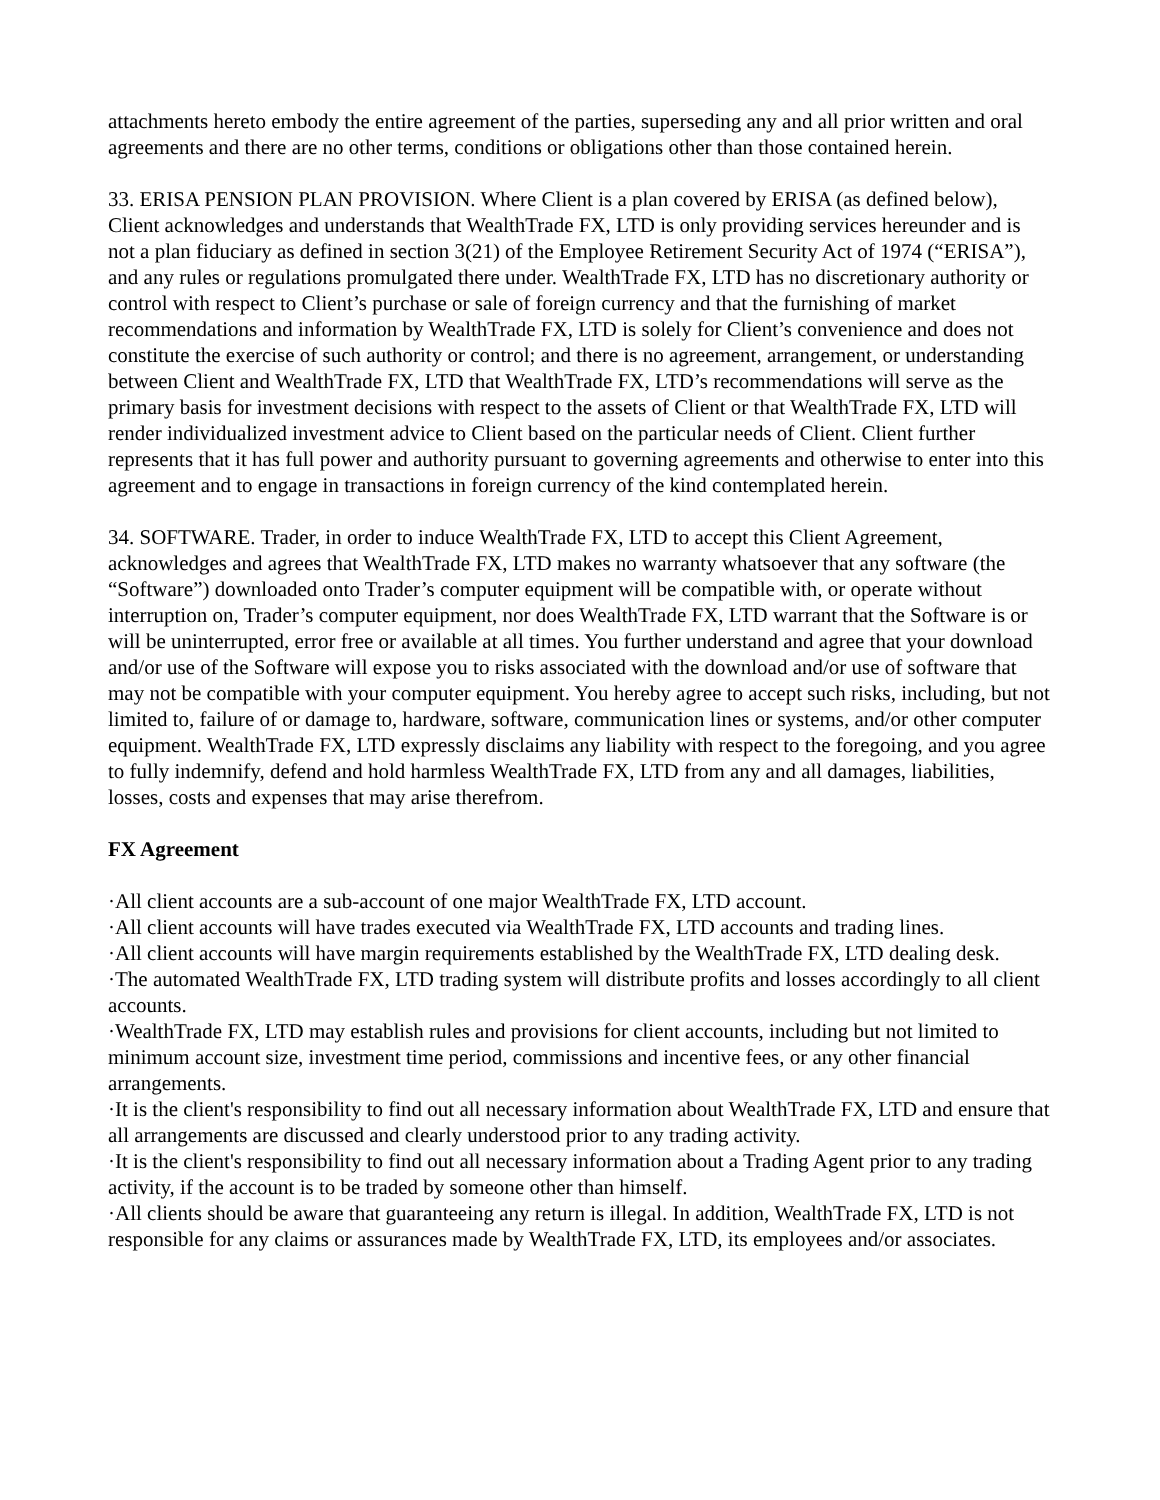attachments hereto embody the entire agreement of the parties, superseding any and all prior written and oral agreements and there are no other terms, conditions or obligations other than those contained herein.
33. ERISA PENSION PLAN PROVISION. Where Client is a plan covered by ERISA (as defined below), Client acknowledges and understands that WealthTrade FX, LTD is only providing services hereunder and is not a plan fiduciary as defined in section 3(21) of the Employee Retirement Security Act of 1974 (“ERISA”), and any rules or regulations promulgated there under. WealthTrade FX, LTD has no discretionary authority or control with respect to Client’s purchase or sale of foreign currency and that the furnishing of market recommendations and information by WealthTrade FX, LTD is solely for Client’s convenience and does not constitute the exercise of such authority or control; and there is no agreement, arrangement, or understanding between Client and WealthTrade FX, LTD that WealthTrade FX, LTD’s recommendations will serve as the primary basis for investment decisions with respect to the assets of Client or that WealthTrade FX, LTD will render individualized investment advice to Client based on the particular needs of Client. Client further represents that it has full power and authority pursuant to governing agreements and otherwise to enter into this agreement and to engage in transactions in foreign currency of the kind contemplated herein.
34. SOFTWARE. Trader, in order to induce WealthTrade FX, LTD to accept this Client Agreement, acknowledges and agrees that WealthTrade FX, LTD makes no warranty whatsoever that any software (the “Software”) downloaded onto Trader’s computer equipment will be compatible with, or operate without interruption on, Trader’s computer equipment, nor does WealthTrade FX, LTD warrant that the Software is or will be uninterrupted, error free or available at all times. You further understand and agree that your download and/or use of the Software will expose you to risks associated with the download and/or use of software that may not be compatible with your computer equipment. You hereby agree to accept such risks, including, but not limited to, failure of or damage to, hardware, software, communication lines or systems, and/or other computer equipment. WealthTrade FX, LTD expressly disclaims any liability with respect to the foregoing, and you agree to fully indemnify, defend and hold harmless WealthTrade FX, LTD from any and all damages, liabilities, losses, costs and expenses that may arise therefrom.
FX Agreement
·All client accounts are a sub-account of one major WealthTrade FX, LTD account.
·All client accounts will have trades executed via WealthTrade FX, LTD accounts and trading lines.
·All client accounts will have margin requirements established by the WealthTrade FX, LTD dealing desk.
·The automated WealthTrade FX, LTD trading system will distribute profits and losses accordingly to all client accounts.
·WealthTrade FX, LTD may establish rules and provisions for client accounts, including but not limited to minimum account size, investment time period, commissions and incentive fees, or any other financial arrangements.
·It is the client's responsibility to find out all necessary information about WealthTrade FX, LTD and ensure that all arrangements are discussed and clearly understood prior to any trading activity.
·It is the client's responsibility to find out all necessary information about a Trading Agent prior to any trading activity, if the account is to be traded by someone other than himself.
·All clients should be aware that guaranteeing any return is illegal. In addition, WealthTrade FX, LTD is not responsible for any claims or assurances made by WealthTrade FX, LTD, its employees and/or associates.